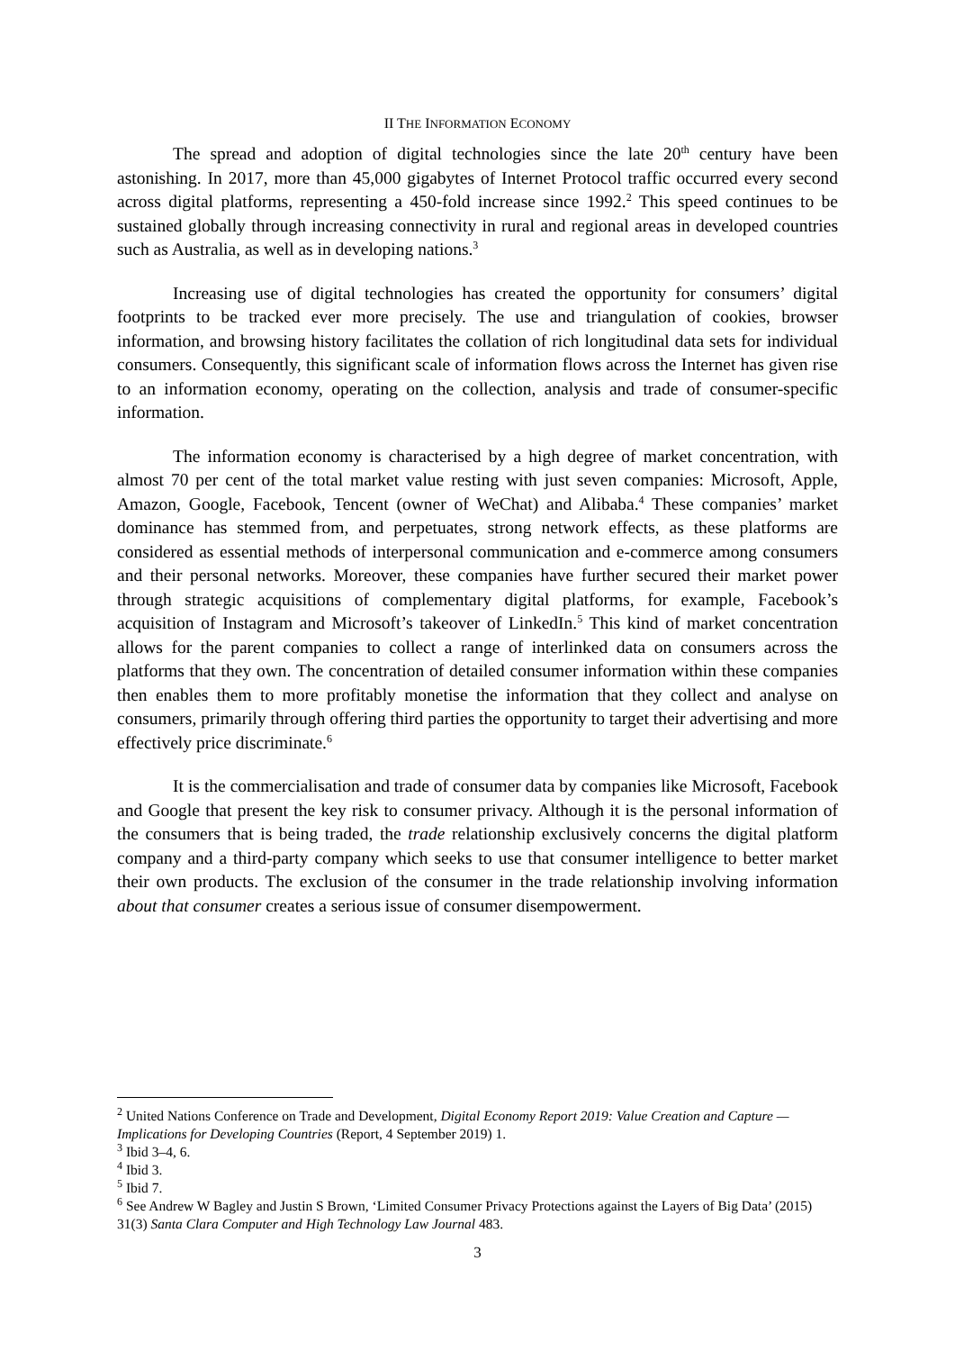II THE INFORMATION ECONOMY
The spread and adoption of digital technologies since the late 20<sup>th</sup> century have been astonishing. In 2017, more than 45,000 gigabytes of Internet Protocol traffic occurred every second across digital platforms, representing a 450-fold increase since 1992.<sup>2</sup> This speed continues to be sustained globally through increasing connectivity in rural and regional areas in developed countries such as Australia, as well as in developing nations.<sup>3</sup>
Increasing use of digital technologies has created the opportunity for consumers’ digital footprints to be tracked ever more precisely. The use and triangulation of cookies, browser information, and browsing history facilitates the collation of rich longitudinal data sets for individual consumers. Consequently, this significant scale of information flows across the Internet has given rise to an information economy, operating on the collection, analysis and trade of consumer-specific information.
The information economy is characterised by a high degree of market concentration, with almost 70 per cent of the total market value resting with just seven companies: Microsoft, Apple, Amazon, Google, Facebook, Tencent (owner of WeChat) and Alibaba.<sup>4</sup> These companies’ market dominance has stemmed from, and perpetuates, strong network effects, as these platforms are considered as essential methods of interpersonal communication and e-commerce among consumers and their personal networks. Moreover, these companies have further secured their market power through strategic acquisitions of complementary digital platforms, for example, Facebook’s acquisition of Instagram and Microsoft’s takeover of LinkedIn.<sup>5</sup> This kind of market concentration allows for the parent companies to collect a range of interlinked data on consumers across the platforms that they own. The concentration of detailed consumer information within these companies then enables them to more profitably monetise the information that they collect and analyse on consumers, primarily through offering third parties the opportunity to target their advertising and more effectively price discriminate.<sup>6</sup>
It is the commercialisation and trade of consumer data by companies like Microsoft, Facebook and Google that present the key risk to consumer privacy. Although it is the personal information of the consumers that is being traded, the trade relationship exclusively concerns the digital platform company and a third-party company which seeks to use that consumer intelligence to better market their own products. The exclusion of the consumer in the trade relationship involving information about that consumer creates a serious issue of consumer disempowerment.
<sup>2</sup> United Nations Conference on Trade and Development, Digital Economy Report 2019: Value Creation and Capture — Implications for Developing Countries (Report, 4 September 2019) 1.
<sup>3</sup> Ibid 3–4, 6.
<sup>4</sup> Ibid 3.
<sup>5</sup> Ibid 7.
<sup>6</sup> See Andrew W Bagley and Justin S Brown, ‘Limited Consumer Privacy Protections against the Layers of Big Data’ (2015) 31(3) Santa Clara Computer and High Technology Law Journal 483.
3